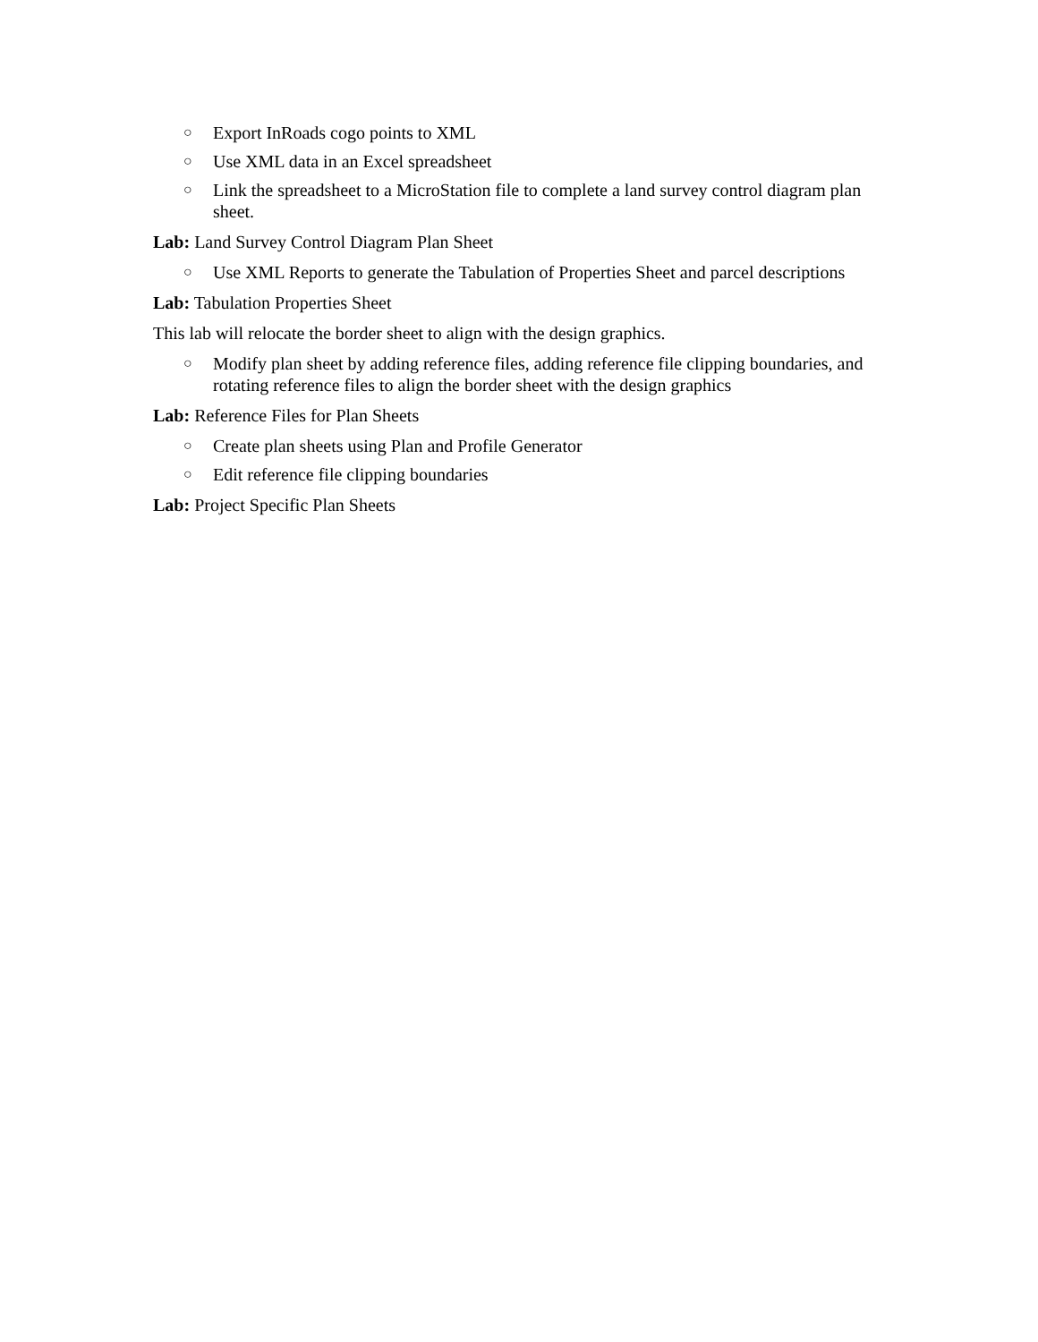○ Export InRoads cogo points to XML
○ Use XML data in an Excel spreadsheet
○ Link the spreadsheet to a MicroStation file to complete a land survey control diagram plan sheet.
Lab: Land Survey Control Diagram Plan Sheet
○ Use XML Reports to generate the Tabulation of Properties Sheet and parcel descriptions
Lab: Tabulation Properties Sheet
This lab will relocate the border sheet to align with the design graphics.
○ Modify plan sheet by adding reference files, adding reference file clipping boundaries, and rotating reference files to align the border sheet with the design graphics
Lab: Reference Files for Plan Sheets
○ Create plan sheets using Plan and Profile Generator
○ Edit reference file clipping boundaries
Lab: Project Specific Plan Sheets